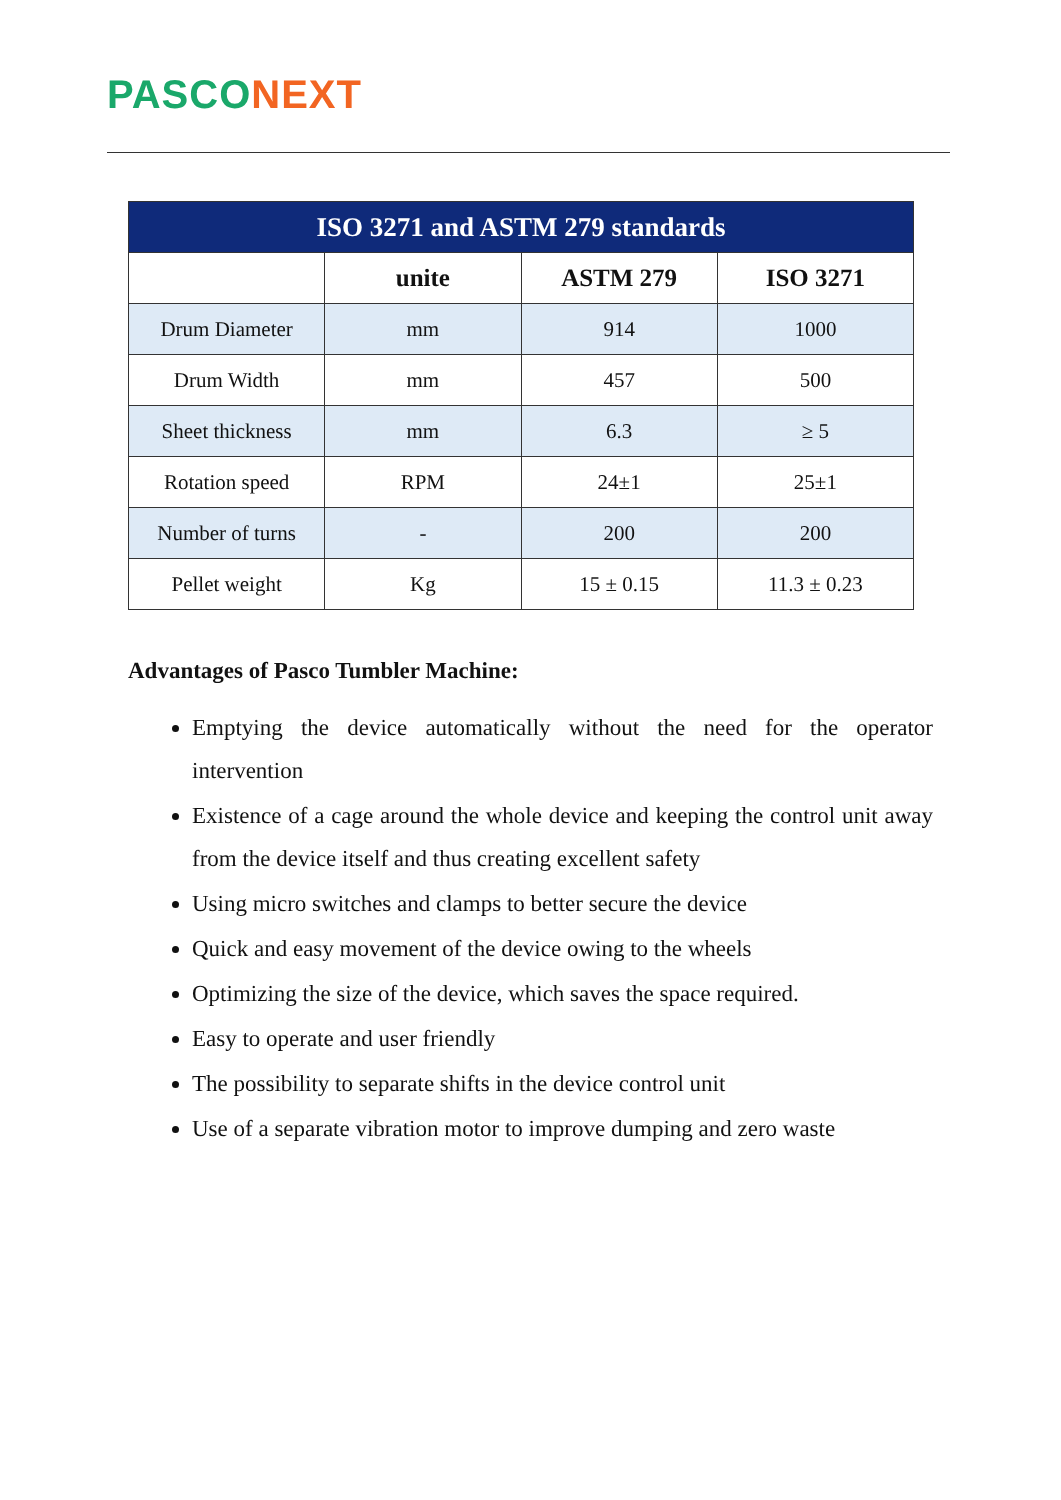PASCO NEXT
| ISO 3271 and ASTM 279 standards | | | |
| --- | --- | --- | --- |
| | unite | ASTM 279 | ISO 3271 |
| Drum Diameter | mm | 914 | 1000 |
| Drum Width | mm | 457 | 500 |
| Sheet thickness | mm | 6.3 | ≥ 5 |
| Rotation speed | RPM | 24±1 | 25±1 |
| Number of turns | - | 200 | 200 |
| Pellet weight | Kg | 15 ± 0.15 | 11.3 ± 0.23 |
Advantages of Pasco Tumbler Machine:
Emptying the device automatically without the need for the operator intervention
Existence of a cage around the whole device and keeping the control unit away from the device itself and thus creating excellent safety
Using micro switches and clamps to better secure the device
Quick and easy movement of the device owing to the wheels
Optimizing the size of the device, which saves the space required.
Easy to operate and user friendly
The possibility to separate shifts in the device control unit
Use of a separate vibration motor to improve dumping and zero waste